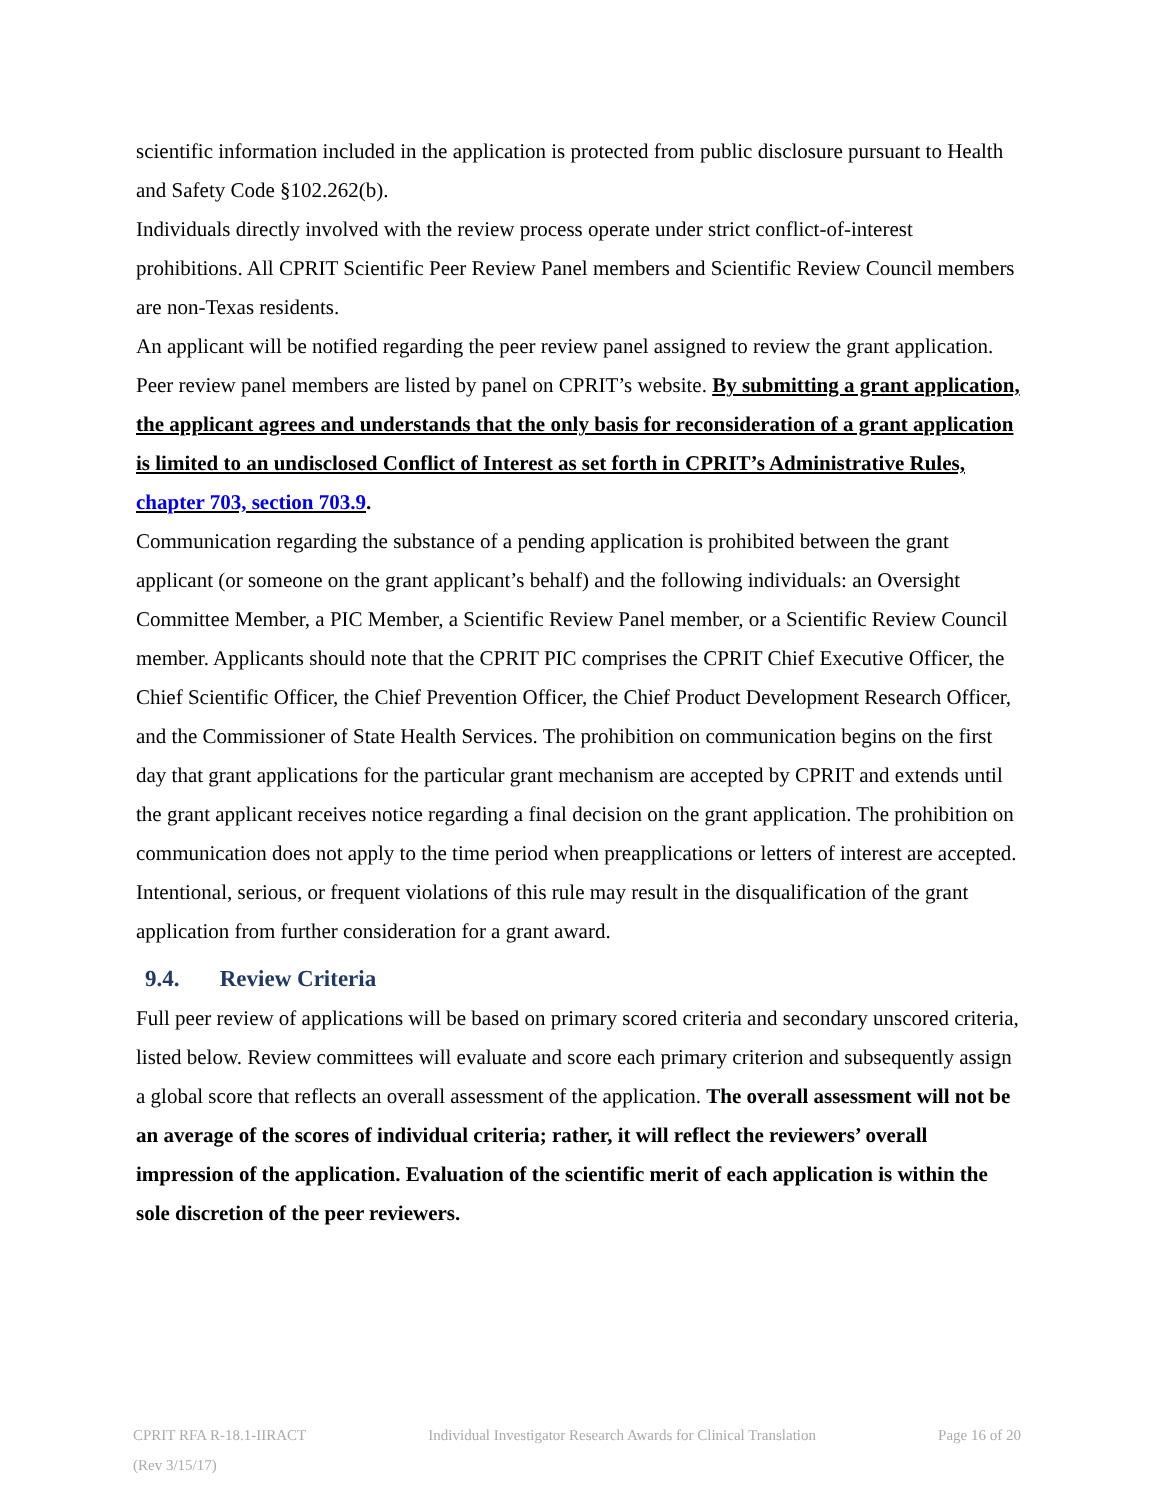scientific information included in the application is protected from public disclosure pursuant to Health and Safety Code §102.262(b).
Individuals directly involved with the review process operate under strict conflict-of-interest prohibitions. All CPRIT Scientific Peer Review Panel members and Scientific Review Council members are non-Texas residents.
An applicant will be notified regarding the peer review panel assigned to review the grant application. Peer review panel members are listed by panel on CPRIT’s website. By submitting a grant application, the applicant agrees and understands that the only basis for reconsideration of a grant application is limited to an undisclosed Conflict of Interest as set forth in CPRIT’s Administrative Rules, chapter 703, section 703.9.
Communication regarding the substance of a pending application is prohibited between the grant applicant (or someone on the grant applicant’s behalf) and the following individuals: an Oversight Committee Member, a PIC Member, a Scientific Review Panel member, or a Scientific Review Council member. Applicants should note that the CPRIT PIC comprises the CPRIT Chief Executive Officer, the Chief Scientific Officer, the Chief Prevention Officer, the Chief Product Development Research Officer, and the Commissioner of State Health Services. The prohibition on communication begins on the first day that grant applications for the particular grant mechanism are accepted by CPRIT and extends until the grant applicant receives notice regarding a final decision on the grant application. The prohibition on communication does not apply to the time period when preapplications or letters of interest are accepted. Intentional, serious, or frequent violations of this rule may result in the disqualification of the grant application from further consideration for a grant award.
9.4. Review Criteria
Full peer review of applications will be based on primary scored criteria and secondary unscored criteria, listed below. Review committees will evaluate and score each primary criterion and subsequently assign a global score that reflects an overall assessment of the application. The overall assessment will not be an average of the scores of individual criteria; rather, it will reflect the reviewers’ overall impression of the application. Evaluation of the scientific merit of each application is within the sole discretion of the peer reviewers.
CPRIT RFA R-18.1-IIRACT Individual Investigator Research Awards for Clinical Translation Page 16 of 20
(Rev 3/15/17)